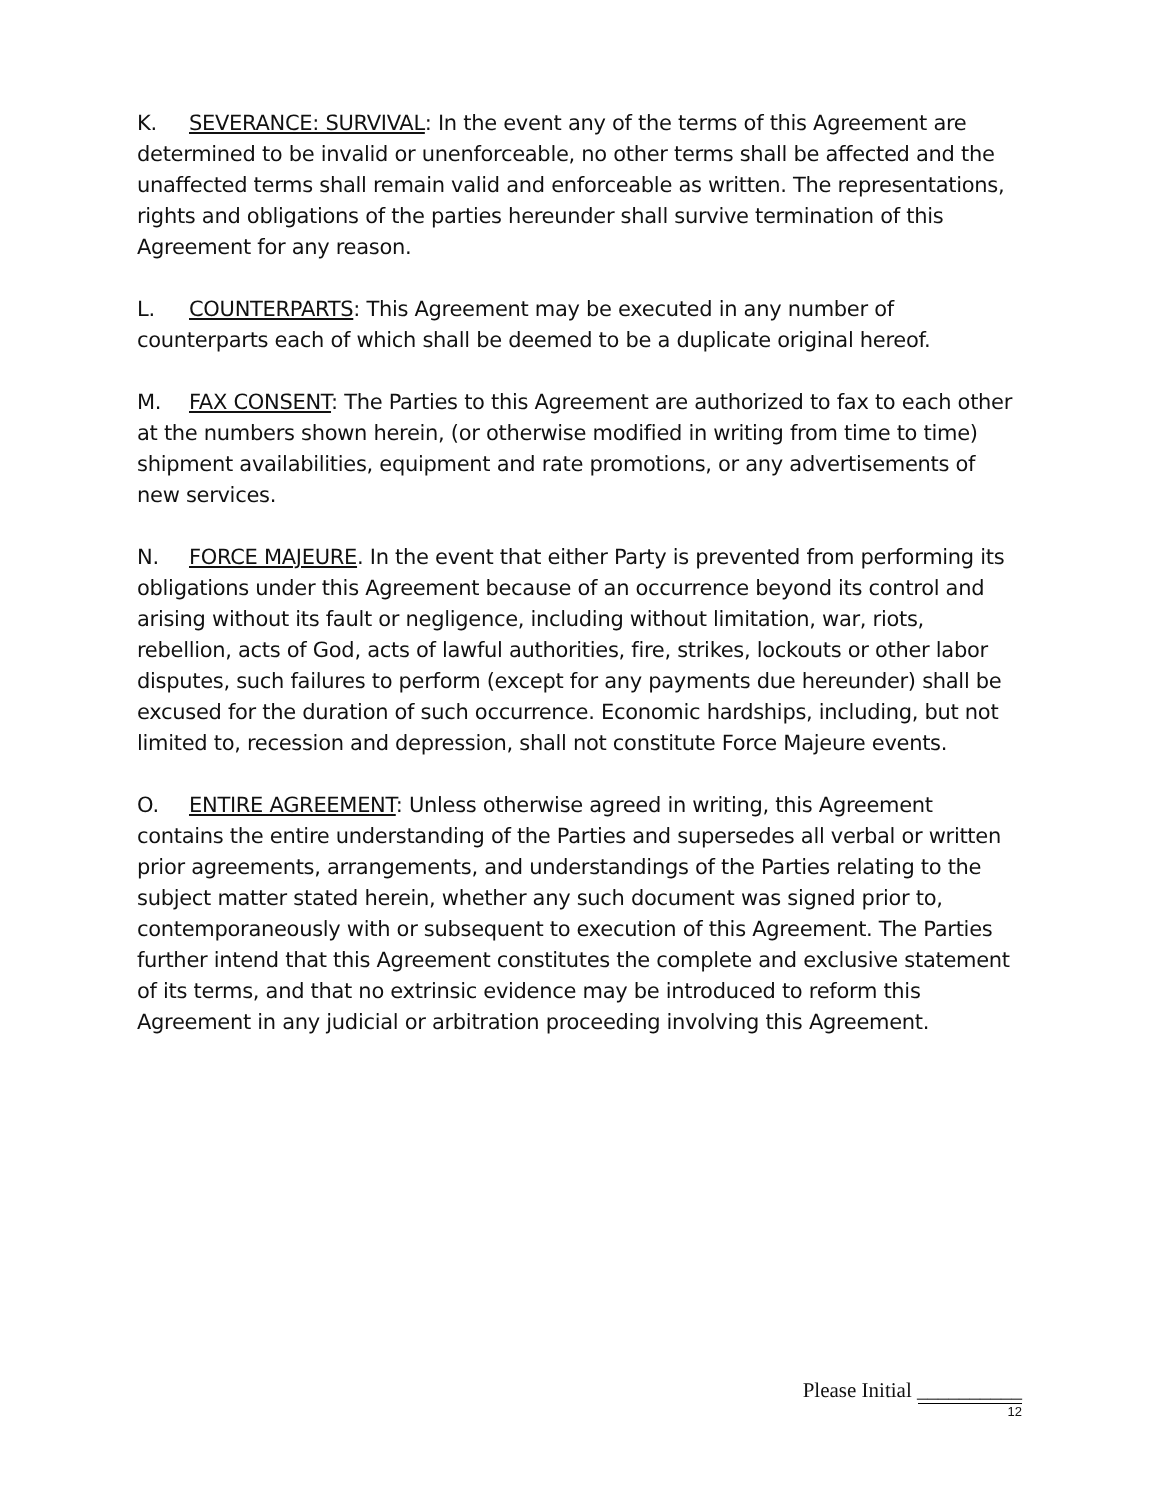K. SEVERANCE: SURVIVAL: In the event any of the terms of this Agreement are determined to be invalid or unenforceable, no other terms shall be affected and the unaffected terms shall remain valid and enforceable as written. The representations, rights and obligations of the parties hereunder shall survive termination of this Agreement for any reason.
L. COUNTERPARTS: This Agreement may be executed in any number of counterparts each of which shall be deemed to be a duplicate original hereof.
M. FAX CONSENT: The Parties to this Agreement are authorized to fax to each other at the numbers shown herein, (or otherwise modified in writing from time to time) shipment availabilities, equipment and rate promotions, or any advertisements of new services.
N. FORCE MAJEURE. In the event that either Party is prevented from performing its obligations under this Agreement because of an occurrence beyond its control and arising without its fault or negligence, including without limitation, war, riots, rebellion, acts of God, acts of lawful authorities, fire, strikes, lockouts or other labor disputes, such failures to perform (except for any payments due hereunder) shall be excused for the duration of such occurrence. Economic hardships, including, but not limited to, recession and depression, shall not constitute Force Majeure events.
O. ENTIRE AGREEMENT: Unless otherwise agreed in writing, this Agreement contains the entire understanding of the Parties and supersedes all verbal or written prior agreements, arrangements, and understandings of the Parties relating to the subject matter stated herein, whether any such document was signed prior to, contemporaneously with or subsequent to execution of this Agreement. The Parties further intend that this Agreement constitutes the complete and exclusive statement of its terms, and that no extrinsic evidence may be introduced to reform this Agreement in any judicial or arbitration proceeding involving this Agreement.
Please Initial __________
12